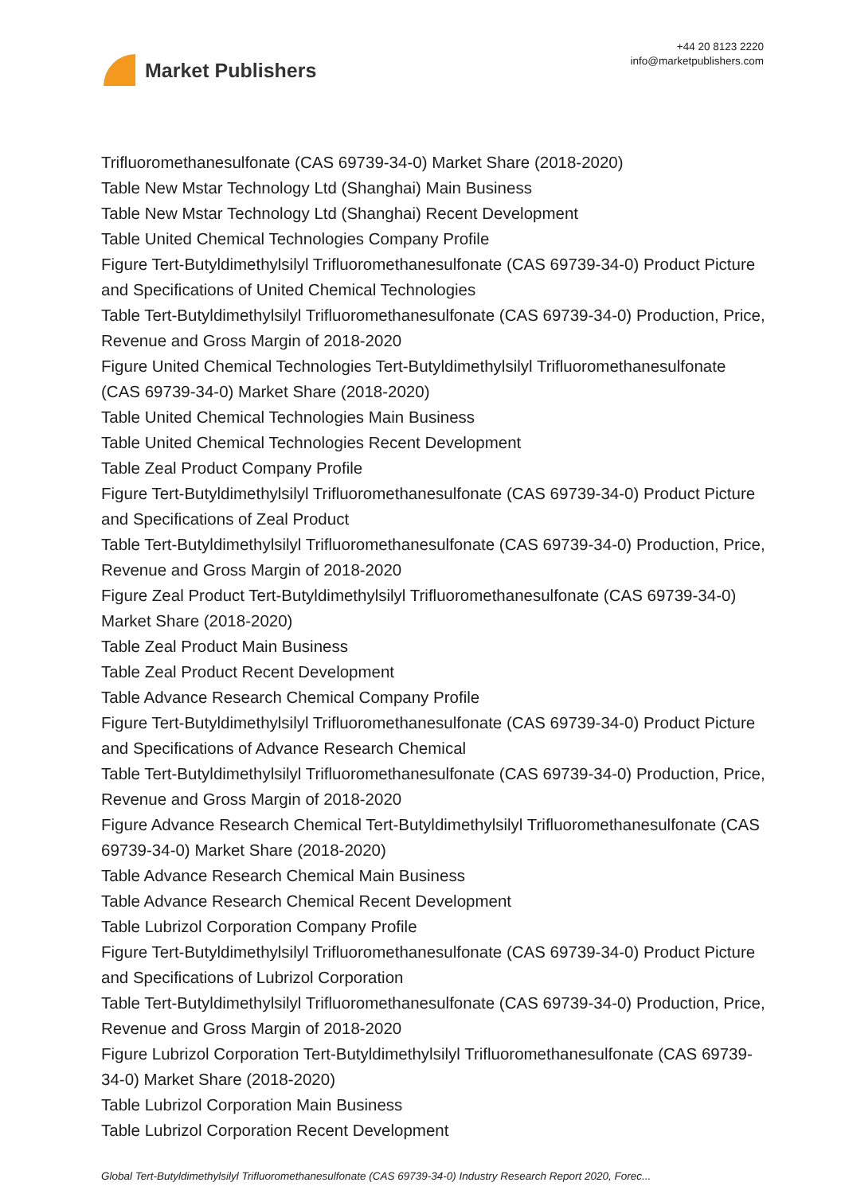Market Publishers
+44 20 8123 2220
info@marketpublishers.com
Trifluoromethanesulfonate (CAS 69739-34-0) Market Share (2018-2020)
Table New Mstar Technology Ltd (Shanghai) Main Business
Table New Mstar Technology Ltd (Shanghai) Recent Development
Table United Chemical Technologies Company Profile
Figure Tert-Butyldimethylsilyl Trifluoromethanesulfonate (CAS 69739-34-0) Product Picture and Specifications of United Chemical Technologies
Table Tert-Butyldimethylsilyl Trifluoromethanesulfonate (CAS 69739-34-0) Production, Price, Revenue and Gross Margin of 2018-2020
Figure United Chemical Technologies Tert-Butyldimethylsilyl Trifluoromethanesulfonate (CAS 69739-34-0) Market Share (2018-2020)
Table United Chemical Technologies Main Business
Table United Chemical Technologies Recent Development
Table Zeal Product Company Profile
Figure Tert-Butyldimethylsilyl Trifluoromethanesulfonate (CAS 69739-34-0) Product Picture and Specifications of Zeal Product
Table Tert-Butyldimethylsilyl Trifluoromethanesulfonate (CAS 69739-34-0) Production, Price, Revenue and Gross Margin of 2018-2020
Figure Zeal Product Tert-Butyldimethylsilyl Trifluoromethanesulfonate (CAS 69739-34-0) Market Share (2018-2020)
Table Zeal Product Main Business
Table Zeal Product Recent Development
Table Advance Research Chemical Company Profile
Figure Tert-Butyldimethylsilyl Trifluoromethanesulfonate (CAS 69739-34-0) Product Picture and Specifications of Advance Research Chemical
Table Tert-Butyldimethylsilyl Trifluoromethanesulfonate (CAS 69739-34-0) Production, Price, Revenue and Gross Margin of 2018-2020
Figure Advance Research Chemical Tert-Butyldimethylsilyl Trifluoromethanesulfonate (CAS 69739-34-0) Market Share (2018-2020)
Table Advance Research Chemical Main Business
Table Advance Research Chemical Recent Development
Table Lubrizol Corporation Company Profile
Figure Tert-Butyldimethylsilyl Trifluoromethanesulfonate (CAS 69739-34-0) Product Picture and Specifications of Lubrizol Corporation
Table Tert-Butyldimethylsilyl Trifluoromethanesulfonate (CAS 69739-34-0) Production, Price, Revenue and Gross Margin of 2018-2020
Figure Lubrizol Corporation Tert-Butyldimethylsilyl Trifluoromethanesulfonate (CAS 69739-34-0) Market Share (2018-2020)
Table Lubrizol Corporation Main Business
Table Lubrizol Corporation Recent Development
Global Tert-Butyldimethylsilyl Trifluoromethanesulfonate (CAS 69739-34-0) Industry Research Report 2020, Forec...